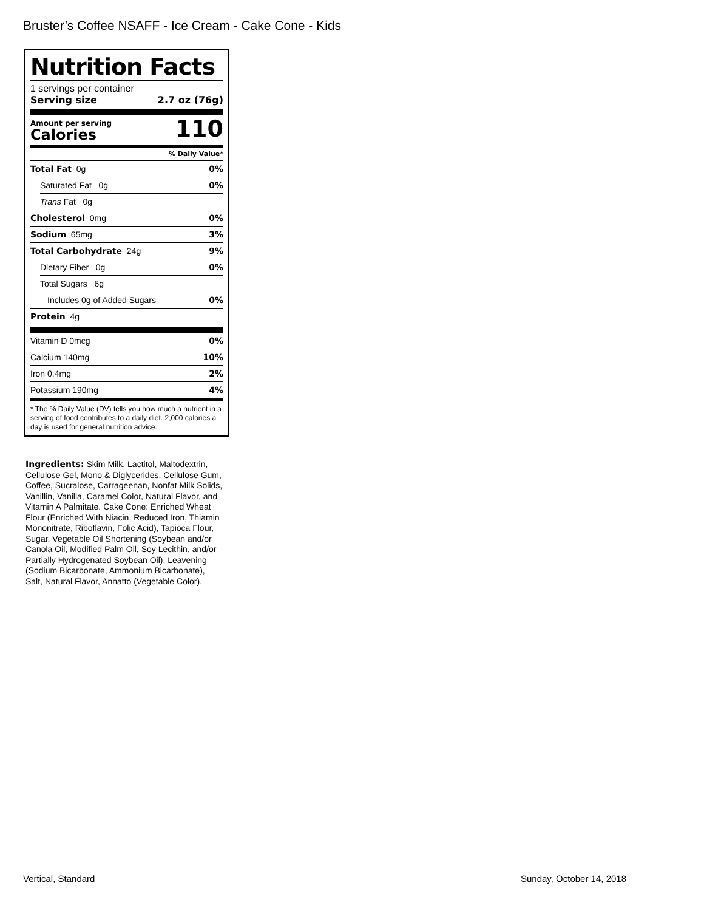Bruster’s Coffee NSAFF - Ice Cream - Cake Cone - Kids
Nutrition Facts
1 servings per container
Serving size 2.7 oz (76g)
Amount per serving
Calories
110
% Daily Value*
Total Fat 0g 0%
Saturated Fat 0g 0%
Trans Fat 0g
Cholesterol 0mg 0%
Sodium 65mg 3%
Total Carbohydrate 24g 9%
Dietary Fiber 0g 0%
Total Sugars 6g
Includes 0g of Added Sugars 0%
Protein 4g
Vitamin D 0mcg 0%
Calcium 140mg 10%
Iron 0.4mg 2%
Potassium 190mg 4%
* The % Daily Value (DV) tells you how much a nutrient in a serving of food contributes to a daily diet. 2,000 calories a day is used for general nutrition advice.
Ingredients: Skim Milk, Lactitol, Maltodextrin, Cellulose Gel, Mono & Diglycerides, Cellulose Gum, Coffee, Sucralose, Carrageenan, Nonfat Milk Solids, Vanillin, Vanilla, Caramel Color, Natural Flavor, and Vitamin A Palmitate. Cake Cone: Enriched Wheat Flour (Enriched With Niacin, Reduced Iron, Thiamin Mononitrate, Riboflavin, Folic Acid), Tapioca Flour, Sugar, Vegetable Oil Shortening (Soybean and/or Canola Oil, Modified Palm Oil, Soy Lecithin, and/or Partially Hydrogenated Soybean Oil), Leavening (Sodium Bicarbonate, Ammonium Bicarbonate), Salt, Natural Flavor, Annatto (Vegetable Color).
Vertical, Standard Sunday, October 14, 2018